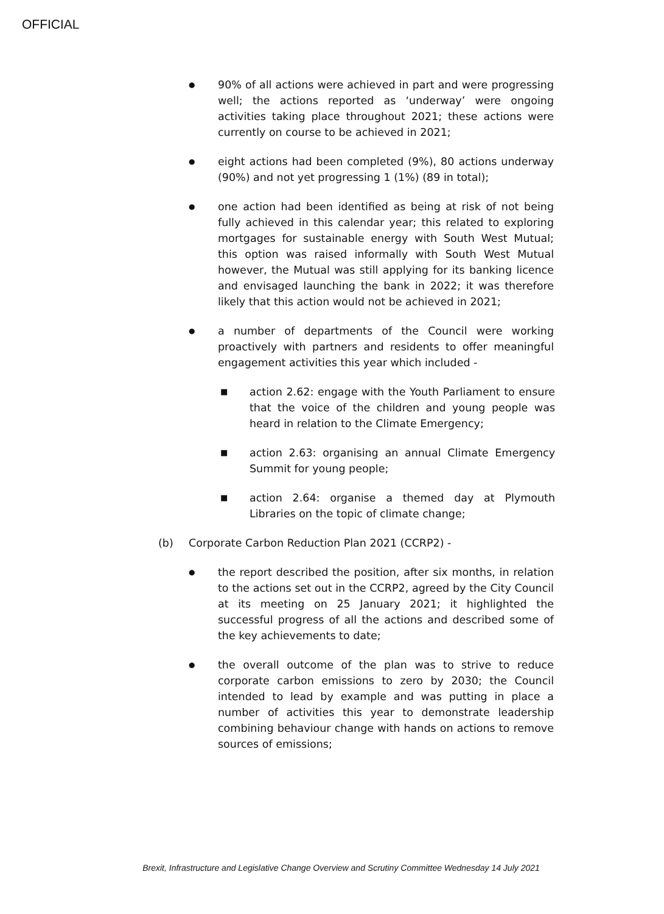OFFICIAL
●
90% of all actions were achieved in part and were progressing well; the actions reported as ‘underway’ were ongoing activities taking place throughout 2021; these actions were currently on course to be achieved in 2021;
●
eight actions had been completed (9%), 80 actions underway (90%) and not yet progressing 1 (1%) (89 in total);
●
one action had been identified as being at risk of not being fully achieved in this calendar year; this related to exploring mortgages for sustainable energy with South West Mutual; this option was raised informally with South West Mutual however, the Mutual was still applying for its banking licence and envisaged launching the bank in 2022; it was therefore likely that this action would not be achieved in 2021;
●
a number of departments of the Council were working proactively with partners and residents to offer meaningful engagement activities this year which included -
■
action 2.62: engage with the Youth Parliament to ensure that the voice of the children and young people was heard in relation to the Climate Emergency;
■
action 2.63: organising an annual Climate Emergency Summit for young people;
■
action 2.64: organise a themed day at Plymouth Libraries on the topic of climate change;
(b) Corporate Carbon Reduction Plan 2021 (CCRP2) -
●
the report described the position, after six months, in relation to the actions set out in the CCRP2, agreed by the City Council at its meeting on 25 January 2021; it highlighted the successful progress of all the actions and described some of the key achievements to date;
●
the overall outcome of the plan was to strive to reduce corporate carbon emissions to zero by 2030; the Council intended to lead by example and was putting in place a number of activities this year to demonstrate leadership combining behaviour change with hands on actions to remove sources of emissions;
Brexit, Infrastructure and Legislative Change Overview and Scrutiny Committee Wednesday 14 July 2021